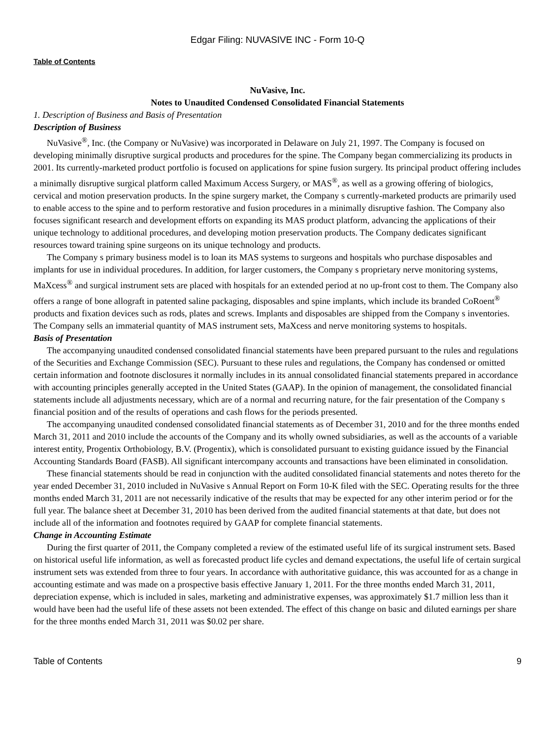Edgar Filing: NUVASIVE INC - Form 10-Q
Table of Contents
NuVasive, Inc.
Notes to Unaudited Condensed Consolidated Financial Statements
1. Description of Business and Basis of Presentation
Description of Business
NuVasive<sup>®</sup>, Inc. (the Company or NuVasive) was incorporated in Delaware on July 21, 1997. The Company is focused on developing minimally disruptive surgical products and procedures for the spine. The Company began commercializing its products in 2001. Its currently-marketed product portfolio is focused on applications for spine fusion surgery. Its principal product offering includes a minimally disruptive surgical platform called Maximum Access Surgery, or MAS<sup>®</sup>, as well as a growing offering of biologics, cervical and motion preservation products. In the spine surgery market, the Company s currently-marketed products are primarily used to enable access to the spine and to perform restorative and fusion procedures in a minimally disruptive fashion. The Company also focuses significant research and development efforts on expanding its MAS product platform, advancing the applications of their unique technology to additional procedures, and developing motion preservation products. The Company dedicates significant resources toward training spine surgeons on its unique technology and products.
The Company s primary business model is to loan its MAS systems to surgeons and hospitals who purchase disposables and implants for use in individual procedures. In addition, for larger customers, the Company s proprietary nerve monitoring systems, MaXcess<sup>®</sup> and surgical instrument sets are placed with hospitals for an extended period at no up-front cost to them. The Company also offers a range of bone allograft in patented saline packaging, disposables and spine implants, which include its branded CoRoent<sup>®</sup> products and fixation devices such as rods, plates and screws. Implants and disposables are shipped from the Company s inventories. The Company sells an immaterial quantity of MAS instrument sets, MaXcess and nerve monitoring systems to hospitals.
Basis of Presentation
The accompanying unaudited condensed consolidated financial statements have been prepared pursuant to the rules and regulations of the Securities and Exchange Commission (SEC). Pursuant to these rules and regulations, the Company has condensed or omitted certain information and footnote disclosures it normally includes in its annual consolidated financial statements prepared in accordance with accounting principles generally accepted in the United States (GAAP). In the opinion of management, the consolidated financial statements include all adjustments necessary, which are of a normal and recurring nature, for the fair presentation of the Company s financial position and of the results of operations and cash flows for the periods presented.
The accompanying unaudited condensed consolidated financial statements as of December 31, 2010 and for the three months ended March 31, 2011 and 2010 include the accounts of the Company and its wholly owned subsidiaries, as well as the accounts of a variable interest entity, Progentix Orthobiology, B.V. (Progentix), which is consolidated pursuant to existing guidance issued by the Financial Accounting Standards Board (FASB). All significant intercompany accounts and transactions have been eliminated in consolidation.
These financial statements should be read in conjunction with the audited consolidated financial statements and notes thereto for the year ended December 31, 2010 included in NuVasive s Annual Report on Form 10-K filed with the SEC. Operating results for the three months ended March 31, 2011 are not necessarily indicative of the results that may be expected for any other interim period or for the full year. The balance sheet at December 31, 2010 has been derived from the audited financial statements at that date, but does not include all of the information and footnotes required by GAAP for complete financial statements.
Change in Accounting Estimate
During the first quarter of 2011, the Company completed a review of the estimated useful life of its surgical instrument sets. Based on historical useful life information, as well as forecasted product life cycles and demand expectations, the useful life of certain surgical instrument sets was extended from three to four years. In accordance with authoritative guidance, this was accounted for as a change in accounting estimate and was made on a prospective basis effective January 1, 2011. For the three months ended March 31, 2011, depreciation expense, which is included in sales, marketing and administrative expenses, was approximately $1.7 million less than it would have been had the useful life of these assets not been extended. The effect of this change on basic and diluted earnings per share for the three months ended March 31, 2011 was $0.02 per share.
Table of Contents 9